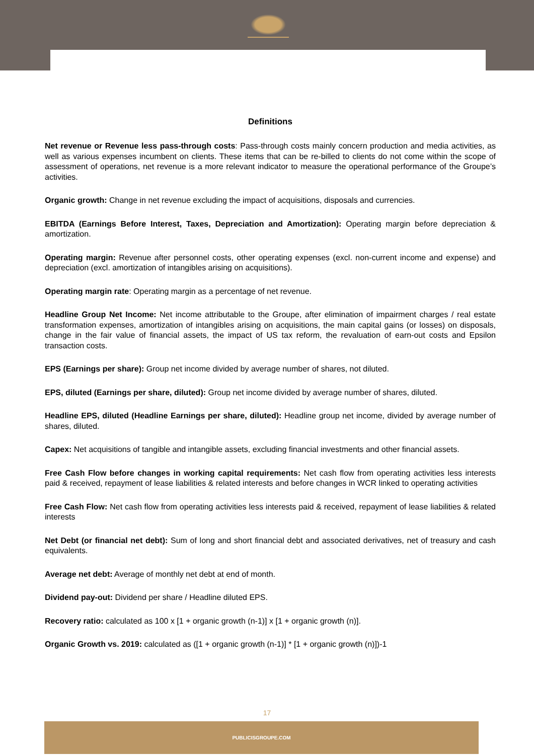Definitions
Net revenue or Revenue less pass-through costs: Pass-through costs mainly concern production and media activities, as well as various expenses incumbent on clients. These items that can be re-billed to clients do not come within the scope of assessment of operations, net revenue is a more relevant indicator to measure the operational performance of the Groupe’s activities.
Organic growth: Change in net revenue excluding the impact of acquisitions, disposals and currencies.
EBITDA (Earnings Before Interest, Taxes, Depreciation and Amortization): Operating margin before depreciation & amortization.
Operating margin: Revenue after personnel costs, other operating expenses (excl. non-current income and expense) and depreciation (excl. amortization of intangibles arising on acquisitions).
Operating margin rate: Operating margin as a percentage of net revenue.
Headline Group Net Income: Net income attributable to the Groupe, after elimination of impairment charges / real estate transformation expenses, amortization of intangibles arising on acquisitions, the main capital gains (or losses) on disposals, change in the fair value of financial assets, the impact of US tax reform, the revaluation of earn-out costs and Epsilon transaction costs.
EPS (Earnings per share): Group net income divided by average number of shares, not diluted.
EPS, diluted (Earnings per share, diluted): Group net income divided by average number of shares, diluted.
Headline EPS, diluted (Headline Earnings per share, diluted): Headline group net income, divided by average number of shares, diluted.
Capex: Net acquisitions of tangible and intangible assets, excluding financial investments and other financial assets.
Free Cash Flow before changes in working capital requirements: Net cash flow from operating activities less interests paid & received, repayment of lease liabilities & related interests and before changes in WCR linked to operating activities
Free Cash Flow: Net cash flow from operating activities less interests paid & received, repayment of lease liabilities & related interests
Net Debt (or financial net debt): Sum of long and short financial debt and associated derivatives, net of treasury and cash equivalents.
Average net debt: Average of monthly net debt at end of month.
Dividend pay-out: Dividend per share / Headline diluted EPS.
Recovery ratio: calculated as 100 x [1 + organic growth (n-1)] x [1 + organic growth (n)].
Organic Growth vs. 2019: calculated as ([1 + organic growth (n-1)] * [1 + organic growth (n)])-1
17
PUBLICISGROUPE.COM